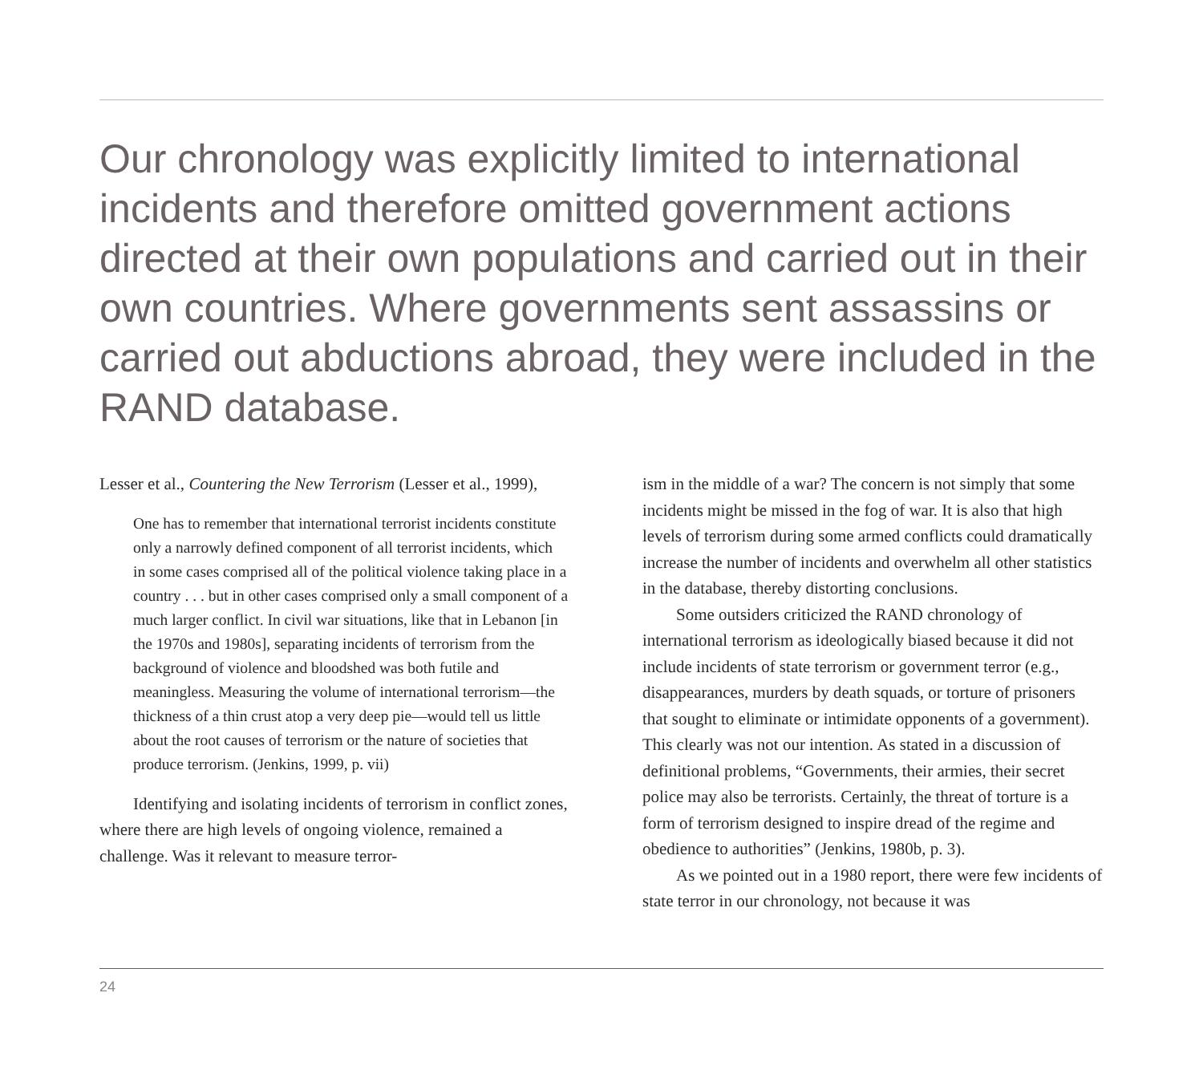Our chronology was explicitly limited to international incidents and therefore omitted government actions directed at their own populations and carried out in their own countries. Where governments sent assassins or carried out abductions abroad, they were included in the RAND database.
Lesser et al., Countering the New Terrorism (Lesser et al., 1999),
One has to remember that international terrorist incidents constitute only a narrowly defined component of all terrorist incidents, which in some cases comprised all of the political violence taking place in a country . . . but in other cases comprised only a small component of a much larger conflict. In civil war situations, like that in Lebanon [in the 1970s and 1980s], separating incidents of terrorism from the background of violence and bloodshed was both futile and meaningless. Measuring the volume of international terrorism—the thickness of a thin crust atop a very deep pie—would tell us little about the root causes of terrorism or the nature of societies that produce terrorism. (Jenkins, 1999, p. vii)
Identifying and isolating incidents of terrorism in conflict zones, where there are high levels of ongoing violence, remained a challenge. Was it relevant to measure terror-
ism in the middle of a war? The concern is not simply that some incidents might be missed in the fog of war. It is also that high levels of terrorism during some armed conflicts could dramatically increase the number of incidents and overwhelm all other statistics in the database, thereby distorting conclusions.
Some outsiders criticized the RAND chronology of international terrorism as ideologically biased because it did not include incidents of state terrorism or government terror (e.g., disappearances, murders by death squads, or torture of prisoners that sought to eliminate or intimidate opponents of a government). This clearly was not our intention. As stated in a discussion of definitional problems, “Governments, their armies, their secret police may also be terrorists. Certainly, the threat of torture is a form of terrorism designed to inspire dread of the regime and obedience to authorities” (Jenkins, 1980b, p. 3).
As we pointed out in a 1980 report, there were few incidents of state terror in our chronology, not because it was
24